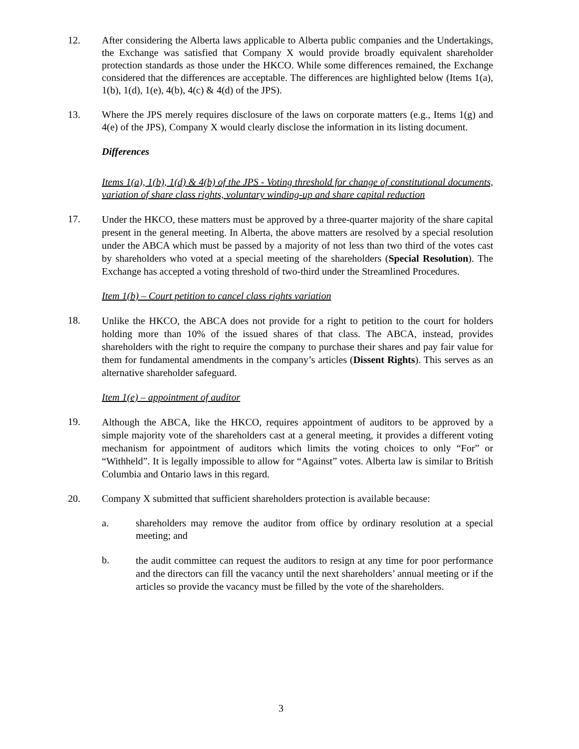12. After considering the Alberta laws applicable to Alberta public companies and the Undertakings, the Exchange was satisfied that Company X would provide broadly equivalent shareholder protection standards as those under the HKCO. While some differences remained, the Exchange considered that the differences are acceptable. The differences are highlighted below (Items 1(a), 1(b), 1(d), 1(e), 4(b), 4(c) & 4(d) of the JPS).
13. Where the JPS merely requires disclosure of the laws on corporate matters (e.g., Items 1(g) and 4(e) of the JPS), Company X would clearly disclose the information in its listing document.
Differences
Items 1(a), 1(b), 1(d) & 4(b) of the JPS - Voting threshold for change of constitutional documents, variation of share class rights, voluntary winding-up and share capital reduction
17.
Under the HKCO, these matters must be approved by a three-quarter majority of the share capital present in the general meeting. In Alberta, the above matters are resolved by a special resolution under the ABCA which must be passed by a majority of not less than two third of the votes cast by shareholders who voted at a special meeting of the shareholders (Special Resolution). The Exchange has accepted a voting threshold of two-third under the Streamlined Procedures.
Item 1(b) – Court petition to cancel class rights variation
18.
Unlike the HKCO, the ABCA does not provide for a right to petition to the court for holders holding more than 10% of the issued shares of that class. The ABCA, instead, provides shareholders with the right to require the company to purchase their shares and pay fair value for them for fundamental amendments in the company’s articles (Dissent Rights). This serves as an alternative shareholder safeguard.
Item 1(e) – appointment of auditor
19.
Although the ABCA, like the HKCO, requires appointment of auditors to be approved by a simple majority vote of the shareholders cast at a general meeting, it provides a different voting mechanism for appointment of auditors which limits the voting choices to only “For” or “Withheld”. It is legally impossible to allow for “Against” votes. Alberta law is similar to British Columbia and Ontario laws in this regard.
20. Company X submitted that sufficient shareholders protection is available because:
a. shareholders may remove the auditor from office by ordinary resolution at a special meeting; and
b.
the audit committee can request the auditors to resign at any time for poor performance and the directors can fill the vacancy until the next shareholders’ annual meeting or if the articles so provide the vacancy must be filled by the vote of the shareholders.
3